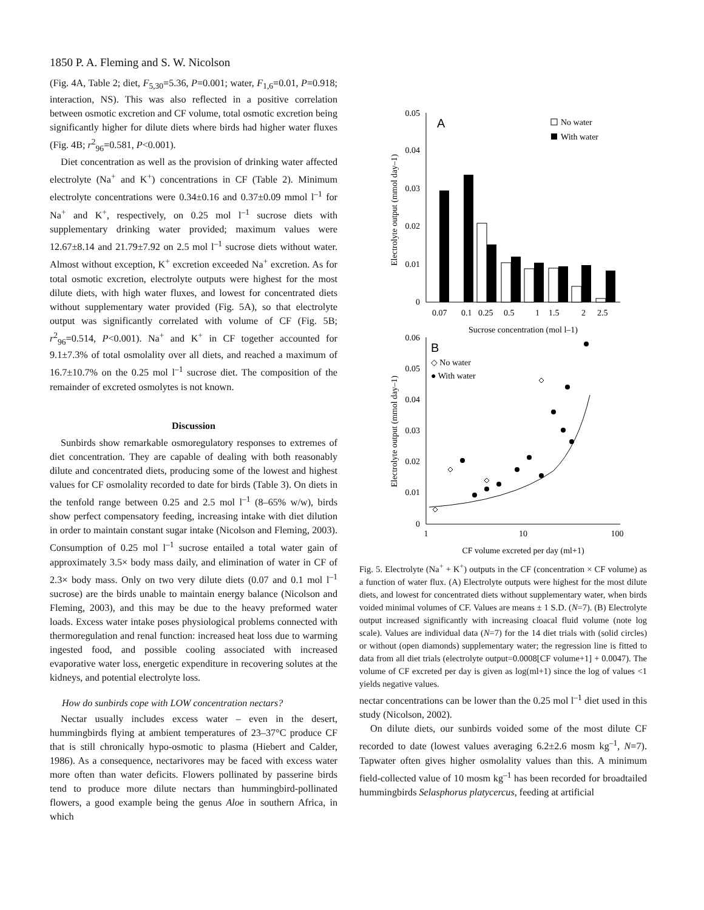1850 P. A. Fleming and S. W. Nicolson
(Fig. 4A, Table 2; diet, F<sub>5,30</sub>=5.36, P=0.001; water, F<sub>1,6</sub>=0.01, P=0.918; interaction, NS). This was also reflected in a positive correlation between osmotic excretion and CF volume, total osmotic excretion being significantly higher for dilute diets where birds had higher water fluxes (Fig. 4B; r<sup>2</sup><sub>96</sub>=0.581, P<0.001).
Diet concentration as well as the provision of drinking water affected electrolyte (Na<sup>+</sup> and K<sup>+</sup>) concentrations in CF (Table 2). Minimum electrolyte concentrations were 0.34±0.16 and 0.37±0.09 mmol l<sup>–1</sup> for Na<sup>+</sup> and K<sup>+</sup>, respectively, on 0.25 mol l<sup>–1</sup> sucrose diets with supplementary drinking water provided; maximum values were 12.67±8.14 and 21.79±7.92 on 2.5 mol l<sup>–1</sup> sucrose diets without water. Almost without exception, K<sup>+</sup> excretion exceeded Na<sup>+</sup> excretion. As for total osmotic excretion, electrolyte outputs were highest for the most dilute diets, with high water fluxes, and lowest for concentrated diets without supplementary water provided (Fig. 5A), so that electrolyte output was significantly correlated with volume of CF (Fig. 5B; r<sup>2</sup><sub>96</sub>=0.514, P<0.001). Na<sup>+</sup> and K<sup>+</sup> in CF together accounted for 9.1±7.3% of total osmolality over all diets, and reached a maximum of 16.7±10.7% on the 0.25 mol l<sup>–1</sup> sucrose diet. The composition of the remainder of excreted osmolytes is not known.
Discussion
Sunbirds show remarkable osmoregulatory responses to extremes of diet concentration. They are capable of dealing with both reasonably dilute and concentrated diets, producing some of the lowest and highest values for CF osmolality recorded to date for birds (Table 3). On diets in the tenfold range between 0.25 and 2.5 mol l<sup>–1</sup> (8–65% w/w), birds show perfect compensatory feeding, increasing intake with diet dilution in order to maintain constant sugar intake (Nicolson and Fleming, 2003). Consumption of 0.25 mol l<sup>–1</sup> sucrose entailed a total water gain of approximately 3.5× body mass daily, and elimination of water in CF of 2.3× body mass. Only on two very dilute diets (0.07 and 0.1 mol l<sup>–1</sup> sucrose) are the birds unable to maintain energy balance (Nicolson and Fleming, 2003), and this may be due to the heavy preformed water loads. Excess water intake poses physiological problems connected with thermoregulation and renal function: increased heat loss due to warming ingested food, and possible cooling associated with increased evaporative water loss, energetic expenditure in recovering solutes at the kidneys, and potential electrolyte loss.
How do sunbirds cope with LOW concentration nectars?
Nectar usually includes excess water – even in the desert, hummingbirds flying at ambient temperatures of 23–37°C produce CF that is still chronically hypo-osmotic to plasma (Hiebert and Calder, 1986). As a consequence, nectarivores may be faced with excess water more often than water deficits. Flowers pollinated by passerine birds tend to produce more dilute nectars than hummingbird-pollinated flowers, a good example being the genus Aloe in southern Africa, in which
0.05
0.04
0.03
0.02
0.01
0
A
No water
With water
0.07
0.1
0.25
0.5
1
1.5
2
2.5
Sucrose concentration (mol l–1)
Electrolyte output (mmol day–1)
0.06
0.05
0.04
0.03
0.02
0.01
0
B
◇ No water
● With water
1
10
100
CF volume excreted per day (ml+1)
Electrolyte output (mmol day–1)
Fig. 5. Electrolyte (Na<sup>+</sup> + K<sup>+</sup>) outputs in the CF (concentration × CF volume) as a function of water flux. (A) Electrolyte outputs were highest for the most dilute diets, and lowest for concentrated diets without supplementary water, when birds voided minimal volumes of CF. Values are means ± 1 S.D. (N=7). (B) Electrolyte output increased significantly with increasing cloacal fluid volume (note log scale). Values are individual data (N=7) for the 14 diet trials with (solid circles) or without (open diamonds) supplementary water; the regression line is fitted to data from all diet trials (electrolyte output=0.0008[CF volume+1] + 0.0047). The volume of CF excreted per day is given as log(ml+1) since the log of values <1 yields negative values.
nectar concentrations can be lower than the 0.25 mol l<sup>–1</sup> diet used in this study (Nicolson, 2002).
On dilute diets, our sunbirds voided some of the most dilute CF recorded to date (lowest values averaging 6.2±2.6 mosm kg<sup>–1</sup>, N=7). Tapwater often gives higher osmolality values than this. A minimum field-collected value of 10 mosm kg<sup>–1</sup> has been recorded for broadtailed hummingbirds Selasphorus platycercus, feeding at artificial